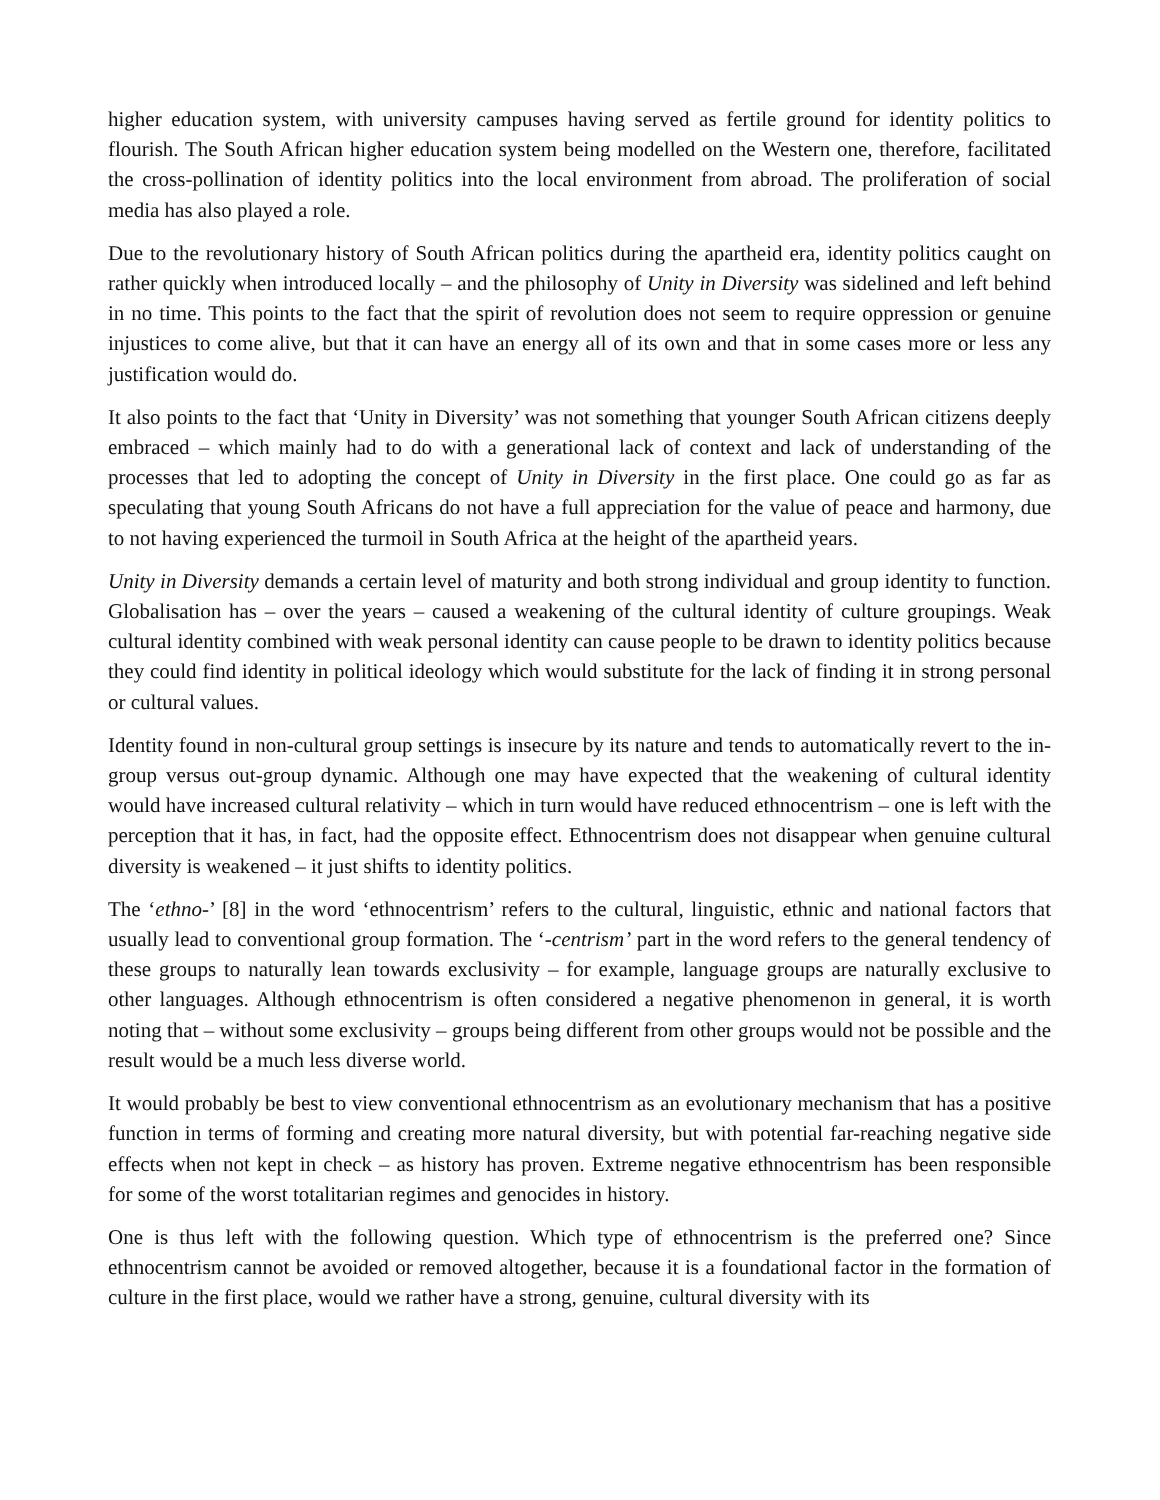higher education system, with university campuses having served as fertile ground for identity politics to flourish. The South African higher education system being modelled on the Western one, therefore, facilitated the cross-pollination of identity politics into the local environment from abroad. The proliferation of social media has also played a role.
Due to the revolutionary history of South African politics during the apartheid era, identity politics caught on rather quickly when introduced locally – and the philosophy of Unity in Diversity was sidelined and left behind in no time. This points to the fact that the spirit of revolution does not seem to require oppression or genuine injustices to come alive, but that it can have an energy all of its own and that in some cases more or less any justification would do.
It also points to the fact that ‘Unity in Diversity’ was not something that younger South African citizens deeply embraced – which mainly had to do with a generational lack of context and lack of understanding of the processes that led to adopting the concept of Unity in Diversity in the first place. One could go as far as speculating that young South Africans do not have a full appreciation for the value of peace and harmony, due to not having experienced the turmoil in South Africa at the height of the apartheid years.
Unity in Diversity demands a certain level of maturity and both strong individual and group identity to function. Globalisation has – over the years – caused a weakening of the cultural identity of culture groupings. Weak cultural identity combined with weak personal identity can cause people to be drawn to identity politics because they could find identity in political ideology which would substitute for the lack of finding it in strong personal or cultural values.
Identity found in non-cultural group settings is insecure by its nature and tends to automatically revert to the in-group versus out-group dynamic. Although one may have expected that the weakening of cultural identity would have increased cultural relativity – which in turn would have reduced ethnocentrism – one is left with the perception that it has, in fact, had the opposite effect. Ethnocentrism does not disappear when genuine cultural diversity is weakened – it just shifts to identity politics.
The ‘ethno-’ [8] in the word ‘ethnocentrism’ refers to the cultural, linguistic, ethnic and national factors that usually lead to conventional group formation. The ‘-centrism’ part in the word refers to the general tendency of these groups to naturally lean towards exclusivity – for example, language groups are naturally exclusive to other languages. Although ethnocentrism is often considered a negative phenomenon in general, it is worth noting that – without some exclusivity – groups being different from other groups would not be possible and the result would be a much less diverse world.
It would probably be best to view conventional ethnocentrism as an evolutionary mechanism that has a positive function in terms of forming and creating more natural diversity, but with potential far-reaching negative side effects when not kept in check – as history has proven. Extreme negative ethnocentrism has been responsible for some of the worst totalitarian regimes and genocides in history.
One is thus left with the following question. Which type of ethnocentrism is the preferred one? Since ethnocentrism cannot be avoided or removed altogether, because it is a foundational factor in the formation of culture in the first place, would we rather have a strong, genuine, cultural diversity with its